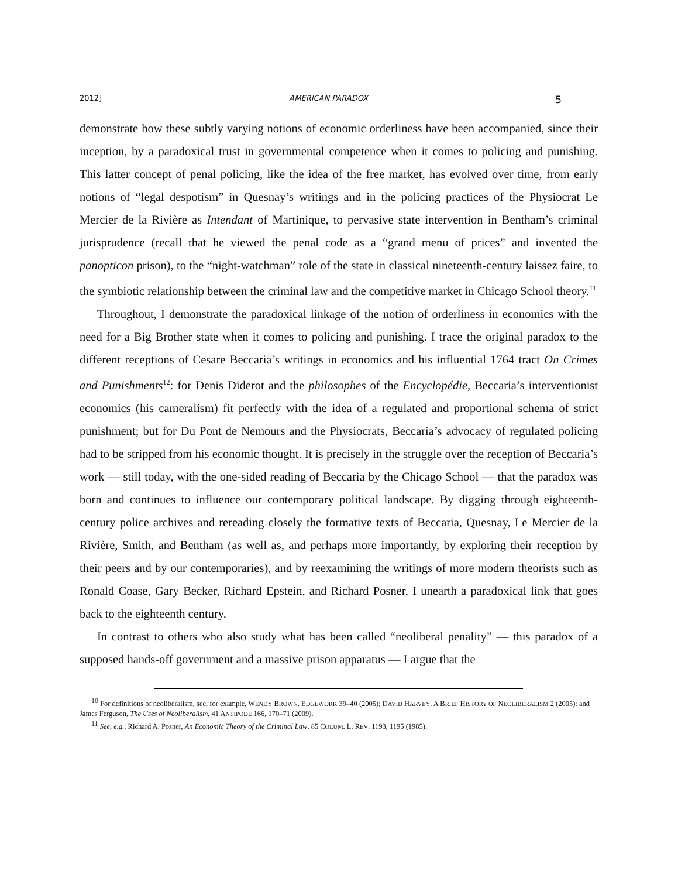2012] AMERICAN PARADOX 5
demonstrate how these subtly varying notions of economic orderliness have been accompanied, since their inception, by a paradoxical trust in governmental competence when it comes to policing and punishing. This latter concept of penal policing, like the idea of the free market, has evolved over time, from early notions of “legal despotism” in Quesnay’s writings and in the policing practices of the Physiocrat Le Mercier de la Rivière as Intendant of Martinique, to pervasive state intervention in Bentham’s criminal jurisprudence (recall that he viewed the penal code as a “grand menu of prices” and invented the panopticon prison), to the “night-watchman” role of the state in classical nineteenth-century laissez faire, to the symbiotic relationship between the criminal law and the competitive market in Chicago School theory.<sup>11</sup>
Throughout, I demonstrate the paradoxical linkage of the notion of orderliness in economics with the need for a Big Brother state when it comes to policing and punishing. I trace the original paradox to the different receptions of Cesare Beccaria’s writings in economics and his influential 1764 tract On Crimes and Punishments<sup>12</sup>: for Denis Diderot and the philosophes of the Encyclopédie, Beccaria’s interventionist economics (his cameralism) fit perfectly with the idea of a regulated and proportional schema of strict punishment; but for Du Pont de Nemours and the Physiocrats, Beccaria’s advocacy of regulated policing had to be stripped from his economic thought. It is precisely in the struggle over the reception of Beccaria’s work — still today, with the one-sided reading of Beccaria by the Chicago School — that the paradox was born and continues to influence our contemporary political landscape. By digging through eighteenth-century police archives and rereading closely the formative texts of Beccaria, Quesnay, Le Mercier de la Rivière, Smith, and Bentham (as well as, and perhaps more importantly, by exploring their reception by their peers and by our contemporaries), and by reexamining the writings of more modern theorists such as Ronald Coase, Gary Becker, Richard Epstein, and Richard Posner, I unearth a paradoxical link that goes back to the eighteenth century.
In contrast to others who also study what has been called “neoliberal penality” — this paradox of a supposed hands-off government and a massive prison apparatus — I argue that the
<sup>10</sup> For definitions of neoliberalism, see, for example, WENDY BROWN, EDGEWORK 39–40 (2005); DAVID HARVEY, A BRIEF HISTORY OF NEOLIBERALISM 2 (2005); and James Ferguson, The Uses of Neoliberalism, 41 ANTIPODE 166, 170–71 (2009).
<sup>11</sup> See, e.g., Richard A. Posner, An Economic Theory of the Criminal Law, 85 COLUM. L. REV. 1193, 1195 (1985).